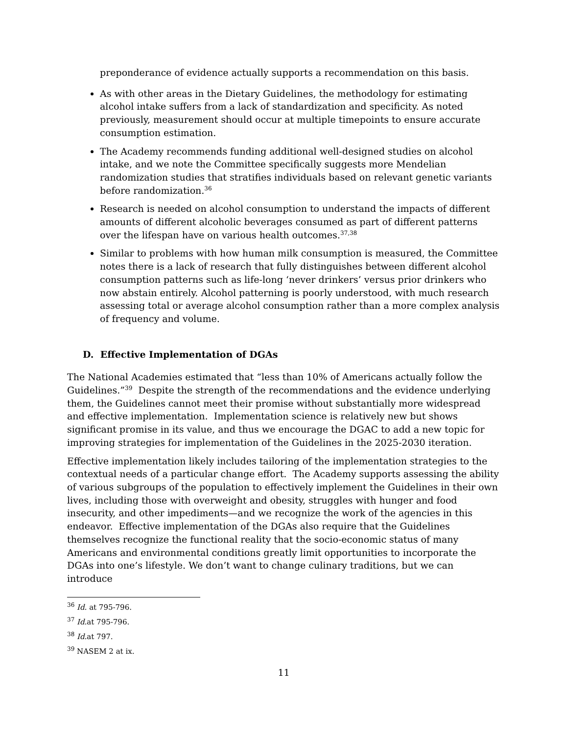preponderance of evidence actually supports a recommendation on this basis.
As with other areas in the Dietary Guidelines, the methodology for estimating alcohol intake suffers from a lack of standardization and specificity. As noted previously, measurement should occur at multiple timepoints to ensure accurate consumption estimation.
The Academy recommends funding additional well-designed studies on alcohol intake, and we note the Committee specifically suggests more Mendelian randomization studies that stratifies individuals based on relevant genetic variants before randomization.<sup>36</sup>
Research is needed on alcohol consumption to understand the impacts of different amounts of different alcoholic beverages consumed as part of different patterns over the lifespan have on various health outcomes.<sup>37,38</sup>
Similar to problems with how human milk consumption is measured, the Committee notes there is a lack of research that fully distinguishes between different alcohol consumption patterns such as life-long ‘never drinkers’ versus prior drinkers who now abstain entirely. Alcohol patterning is poorly understood, with much research assessing total or average alcohol consumption rather than a more complex analysis of frequency and volume.
D. Effective Implementation of DGAs
The National Academies estimated that “less than 10% of Americans actually follow the Guidelines.”<sup>39</sup> Despite the strength of the recommendations and the evidence underlying them, the Guidelines cannot meet their promise without substantially more widespread and effective implementation. Implementation science is relatively new but shows significant promise in its value, and thus we encourage the DGAC to add a new topic for improving strategies for implementation of the Guidelines in the 2025-2030 iteration.
Effective implementation likely includes tailoring of the implementation strategies to the contextual needs of a particular change effort. The Academy supports assessing the ability of various subgroups of the population to effectively implement the Guidelines in their own lives, including those with overweight and obesity, struggles with hunger and food insecurity, and other impediments—and we recognize the work of the agencies in this endeavor. Effective implementation of the DGAs also require that the Guidelines themselves recognize the functional reality that the socio-economic status of many Americans and environmental conditions greatly limit opportunities to incorporate the DGAs into one’s lifestyle. We don’t want to change culinary traditions, but we can introduce
<sup>36</sup> Id. at 795-796.
<sup>37</sup> Id. at 795-796.
<sup>38</sup> Id. at 797.
<sup>39</sup> NASEM 2 at ix.
11